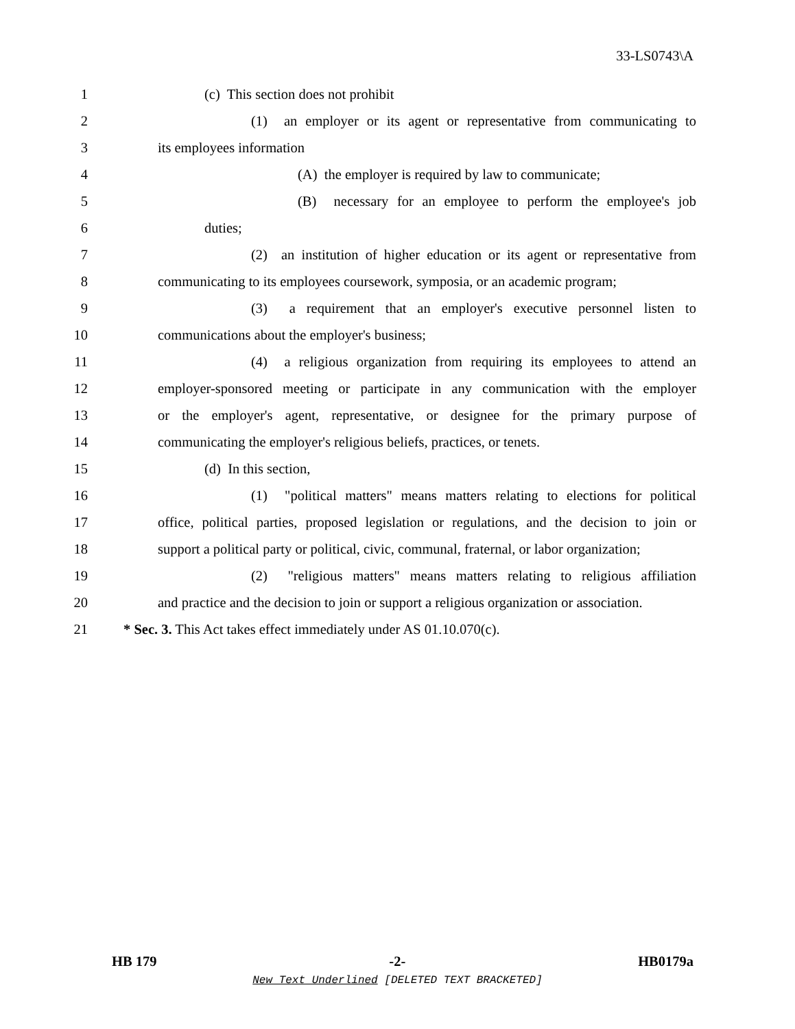33-LS0743\A
1 (c) This section does not prohibit
2 (1) an employer or its agent or representative from communicating to
3 its employees information
4 (A) the employer is required by law to communicate;
5 (B) necessary for an employee to perform the employee's job
6 duties;
7 (2) an institution of higher education or its agent or representative from
8 communicating to its employees coursework, symposia, or an academic program;
9 (3) a requirement that an employer's executive personnel listen to
10 communications about the employer's business;
11 (4) a religious organization from requiring its employees to attend an
12 employer-sponsored meeting or participate in any communication with the employer
13 or the employer's agent, representative, or designee for the primary purpose of
14 communicating the employer's religious beliefs, practices, or tenets.
15 (d) In this section,
16 (1) "political matters" means matters relating to elections for political
17 office, political parties, proposed legislation or regulations, and the decision to join or
18 support a political party or political, civic, communal, fraternal, or labor organization;
19 (2) "religious matters" means matters relating to religious affiliation
20 and practice and the decision to join or support a religious organization or association.
21 * Sec. 3. This Act takes effect immediately under AS 01.10.070(c).
HB 179 -2- HB0179a
New Text Underlined [DELETED TEXT BRACKETED]